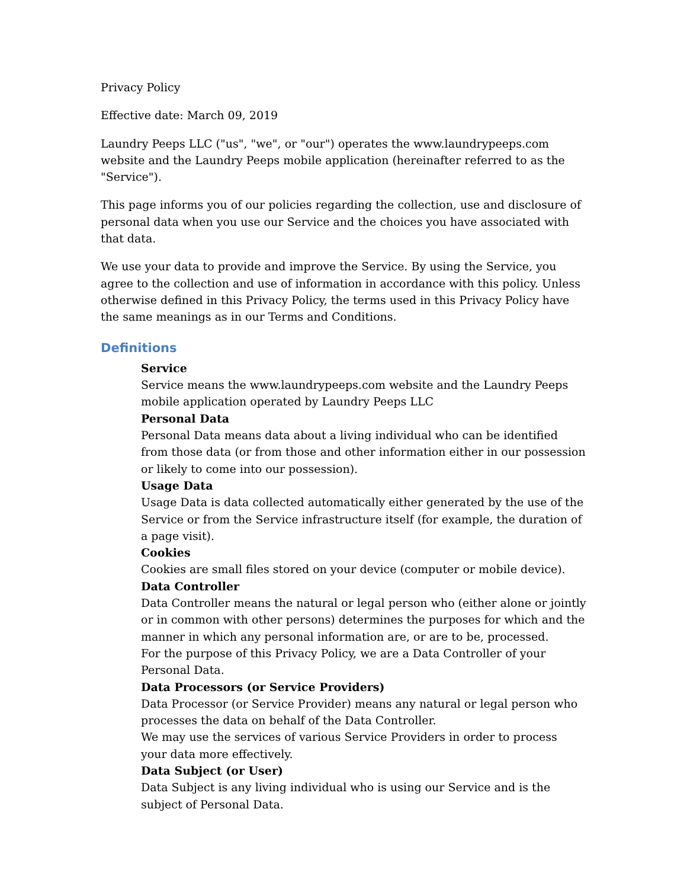Privacy Policy
Effective date: March 09, 2019
Laundry Peeps LLC ("us", "we", or "our") operates the www.laundrypeeps.com website and the Laundry Peeps mobile application (hereinafter referred to as the "Service").
This page informs you of our policies regarding the collection, use and disclosure of personal data when you use our Service and the choices you have associated with that data.
We use your data to provide and improve the Service. By using the Service, you agree to the collection and use of information in accordance with this policy. Unless otherwise defined in this Privacy Policy, the terms used in this Privacy Policy have the same meanings as in our Terms and Conditions.
Definitions
Service
Service means the www.laundrypeeps.com website and the Laundry Peeps mobile application operated by Laundry Peeps LLC
Personal Data
Personal Data means data about a living individual who can be identified from those data (or from those and other information either in our possession or likely to come into our possession).
Usage Data
Usage Data is data collected automatically either generated by the use of the Service or from the Service infrastructure itself (for example, the duration of a page visit).
Cookies
Cookies are small files stored on your device (computer or mobile device).
Data Controller
Data Controller means the natural or legal person who (either alone or jointly or in common with other persons) determines the purposes for which and the manner in which any personal information are, or are to be, processed.
For the purpose of this Privacy Policy, we are a Data Controller of your Personal Data.
Data Processors (or Service Providers)
Data Processor (or Service Provider) means any natural or legal person who processes the data on behalf of the Data Controller.
We may use the services of various Service Providers in order to process your data more effectively.
Data Subject (or User)
Data Subject is any living individual who is using our Service and is the subject of Personal Data.